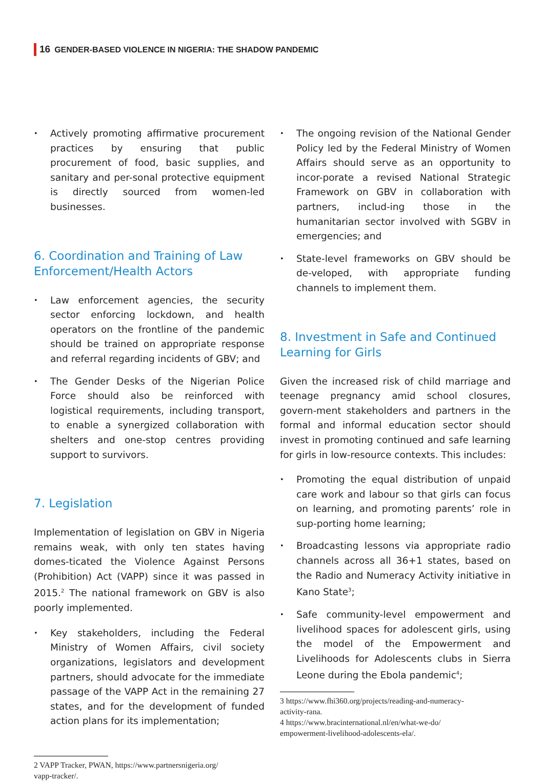16 GENDER-BASED VIOLENCE IN NIGERIA: THE SHADOW PANDEMIC
• Actively promoting affirmative procurement practices by ensuring that public procurement of food, basic supplies, and sanitary and per-sonal protective equipment is directly sourced from women-led businesses.
6. Coordination and Training of Law Enforcement/Health Actors
• Law enforcement agencies, the security sector enforcing lockdown, and health operators on the frontline of the pandemic should be trained on appropriate response and referral regarding incidents of GBV; and
• The Gender Desks of the Nigerian Police Force should also be reinforced with logistical requirements, including transport, to enable a synergized collaboration with shelters and one-stop centres providing support to survivors.
7. Legislation
Implementation of legislation on GBV in Nigeria remains weak, with only ten states having domes-ticated the Violence Against Persons (Prohibition) Act (VAPP) since it was passed in 2015.<sup>2</sup> The national framework on GBV is also poorly implemented.
• Key stakeholders, including the Federal Ministry of Women Affairs, civil society organizations, legislators and development partners, should advocate for the immediate passage of the VAPP Act in the remaining 27 states, and for the development of funded action plans for its implementation;
2 VAPP Tracker, PWAN, https://www.partnersnigeria.org/
vapp-tracker/.
• The ongoing revision of the National Gender Policy led by the Federal Ministry of Women Affairs should serve as an opportunity to incor-porate a revised National Strategic Framework on GBV in collaboration with partners, includ-ing those in the humanitarian sector involved with SGBV in emergencies; and
• State-level frameworks on GBV should be de-veloped, with appropriate funding channels to implement them.
8. Investment in Safe and Continued Learning for Girls
Given the increased risk of child marriage and teenage pregnancy amid school closures, govern-ment stakeholders and partners in the formal and informal education sector should invest in promoting continued and safe learning for girls in low-resource contexts. This includes:
• Promoting the equal distribution of unpaid care work and labour so that girls can focus on learning, and promoting parents’ role in sup-porting home learning;
• Broadcasting lessons via appropriate radio channels across all 36+1 states, based on the Radio and Numeracy Activity initiative in Kano State<sup>3</sup>;
• Safe community-level empowerment and livelihood spaces for adolescent girls, using the model of the Empowerment and Livelihoods for Adolescents clubs in Sierra Leone during the Ebola pandemic<sup>4</sup>;
3 https://www.fhi360.org/projects/reading-and-numeracy-
activity-rana.
4 https://www.bracinternational.nl/en/what-we-do/
empowerment-livelihood-adolescents-ela/.